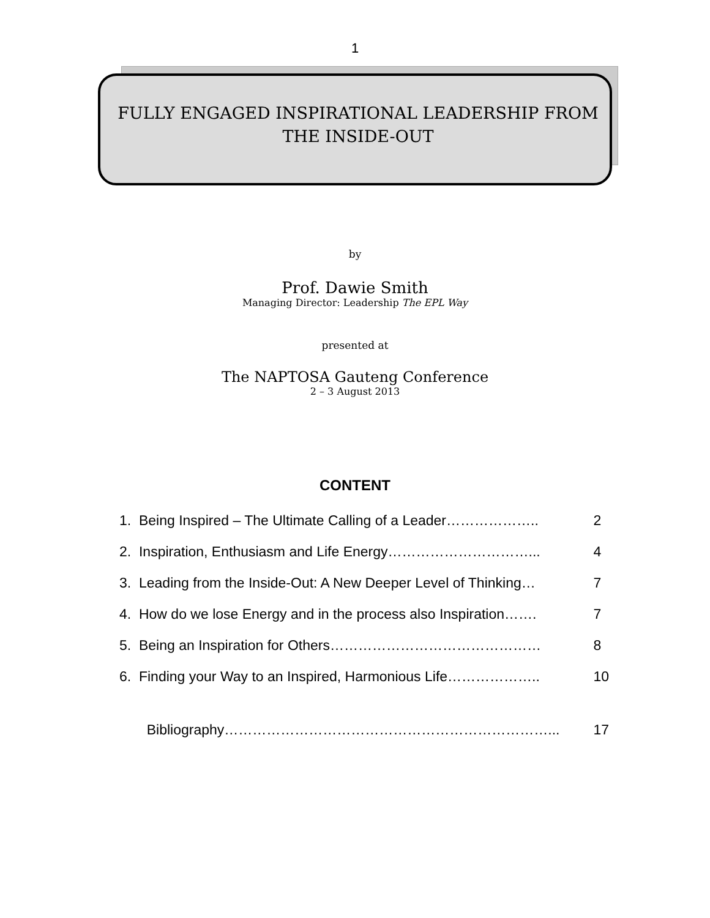1
FULLY ENGAGED INSPIRATIONAL LEADERSHIP FROM
THE INSIDE-OUT
by
Prof. Dawie Smith
Managing Director: Leadership The EPL Way
presented at
The NAPTOSA Gauteng Conference
2 – 3 August 2013
CONTENT
1. Being Inspired – The Ultimate Calling of a Leader……………….. 2
2. Inspiration, Enthusiasm and Life Energy…………………………... 4
3. Leading from the Inside-Out: A New Deeper Level of Thinking… 7
4. How do we lose Energy and in the process also Inspiration……. 7
5. Being an Inspiration for Others……………………………………… 8
6. Finding your Way to an Inspired, Harmonious Life……………….. 10
Bibliography……………………………………………………………... 17